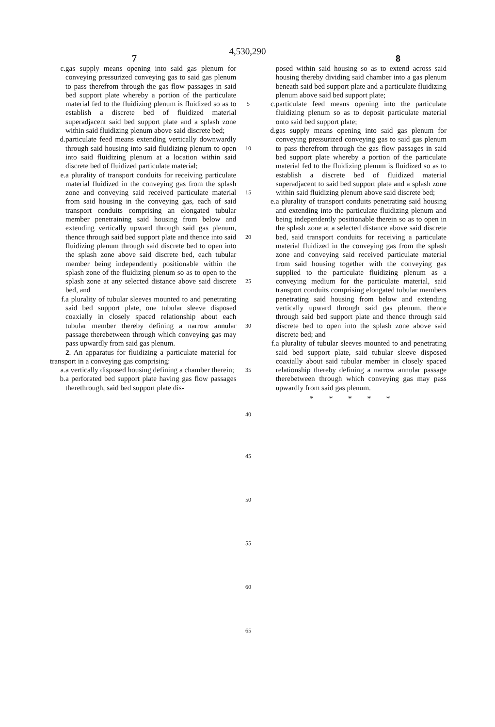4,530,290
7 8
c. gas supply means opening into said gas plenum for conveying pressurized conveying gas to said gas plenum to pass therefrom through the gas flow passages in said bed support plate whereby a portion of the particulate material fed to the fluidizing plenum is fluidized so as to establish a discrete bed of fluidized material superadjacent said bed support plate and a splash zone within said fluidizing plenum above said discrete bed;
d. particulate feed means extending vertically downwardly through said housing into said fluidizing plenum to open into said fluidizing plenum at a location within said discrete bed of fluidized particulate material;
e. a plurality of transport conduits for receiving particulate material fluidized in the conveying gas from the splash zone and conveying said received particulate material from said housing in the conveying gas, each of said transport conduits comprising an elongated tubular member penetraining said housing from below and extending vertically upward through said gas plenum, thence through said bed support plate and thence into said fluidizing plenum through said discrete bed to open into the splash zone above said discrete bed, each tubular member being independently positionable within the splash zone of the fluidizing plenum so as to open to the splash zone at any selected distance above said discrete bed, and
f. a plurality of tubular sleeves mounted to and penetrating said bed support plate, one tubular sleeve disposed coaxially in closely spaced relationship about each tubular member thereby defining a narrow annular passage therebetween through which conveying gas may pass upwardly from said gas plenum.
2. An apparatus for fluidizing a particulate material for transport in a conveying gas comprising:
a. a vertically disposed housing defining a chamber therein;
b. a perforated bed support plate having gas flow passages therethrough, said bed support plate dis-
5
10
15
20
25
30
35
40
45
50
55
60
65
posed within said housing so as to extend across said housing thereby dividing said chamber into a gas plenum beneath said bed support plate and a particulate fluidizing plenum above said bed support plate;
c. particulate feed means opening into the particulate fluidizing plenum so as to deposit particulate material onto said bed support plate;
d. gas supply means opening into said gas plenum for conveying pressurized conveying gas to said gas plenum to pass therefrom through the gas flow passages in said bed support plate whereby a portion of the particulate material fed to the fluidizing plenum is fluidized so as to establish a discrete bed of fluidized material superadjacent to said bed support plate and a splash zone within said fluidizing plenum above said discrete bed;
e. a plurality of transport conduits penetrating said housing and extending into the particulate fluidizing plenum and being independently positionable therein so as to open in the splash zone at a selected distance above said discrete bed, said transport conduits for receiving a particulate material fluidized in the conveying gas from the splash zone and conveying said received particulate material from said housing together with the conveying gas supplied to the particulate fluidizing plenum as a conveying medium for the particulate material, said transport conduits comprising elongated tubular members penetrating said housing from below and extending vertically upward through said gas plenum, thence through said bed support plate and thence through said discrete bed to open into the splash zone above said discrete bed; and
f. a plurality of tubular sleeves mounted to and penetrating said bed support plate, said tubular sleeve disposed coaxially about said tubular member in closely spaced relationship thereby defining a narrow annular passage therebetween through which conveying gas may pass upwardly from said gas plenum.
* * * * *